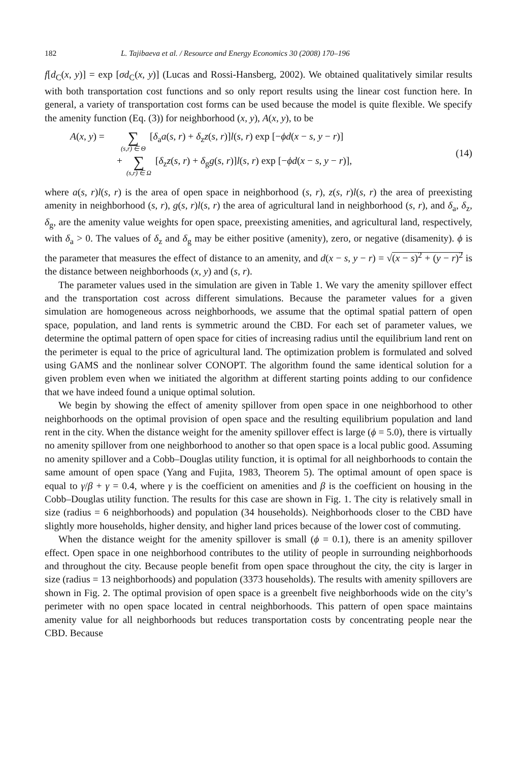182 L. Tajibaeva et al. / Resource and Energy Economics 30 (2008) 170–196
f[d<sub>C</sub>(x, y)] = exp [σd<sub>C</sub>(x, y)] (Lucas and Rossi-Hansberg, 2002). We obtained qualitatively similar results with both transportation cost functions and so only report results using the linear cost function here. In general, a variety of transportation cost forms can be used because the model is quite flexible. We specify the amenity function (Eq. (3)) for neighborhood (x, y), A(x, y), to be
A(x, y) = ∑ (s,r) ∈ Θ [δ<sub>a</sub>a(s, r) + δ<sub>z</sub>z(s, r)]l(s, r) exp [−ϕd(x − s, y − r)]
+ ∑ (s,r) ∈ Ω [δ<sub>z</sub>z(s, r) + δ<sub>g</sub>g(s, r)]l(s, r) exp [−ϕd(x − s, y − r)],
(14)
where a(s, r)l(s, r) is the area of open space in neighborhood (s, r), z(s, r)l(s, r) the area of preexisting amenity in neighborhood (s, r), g(s, r)l(s, r) the area of agricultural land in neighborhood (s, r), and δ<sub>a</sub>, δ<sub>z</sub>, δ<sub>g</sub>, are the amenity value weights for open space, preexisting amenities, and agricultural land, respectively, with δ<sub>a</sub> > 0. The values of δ<sub>z</sub> and δ<sub>g</sub> may be either positive (amenity), zero, or negative (disamenity). ϕ is the parameter that measures the effect of distance to an amenity, and d(x − s, y − r) = √(x − s)<sup>2</sup> + (y − r)<sup>2</sup> is the distance between neighborhoods (x, y) and (s, r).
The parameter values used in the simulation are given in Table 1. We vary the amenity spillover effect and the transportation cost across different simulations. Because the parameter values for a given simulation are homogeneous across neighborhoods, we assume that the optimal spatial pattern of open space, population, and land rents is symmetric around the CBD. For each set of parameter values, we determine the optimal pattern of open space for cities of increasing radius until the equilibrium land rent on the perimeter is equal to the price of agricultural land. The optimization problem is formulated and solved using GAMS and the nonlinear solver CONOPT. The algorithm found the same identical solution for a given problem even when we initiated the algorithm at different starting points adding to our confidence that we have indeed found a unique optimal solution.
We begin by showing the effect of amenity spillover from open space in one neighborhood to other neighborhoods on the optimal provision of open space and the resulting equilibrium population and land rent in the city. When the distance weight for the amenity spillover effect is large (ϕ = 5.0), there is virtually no amenity spillover from one neighborhood to another so that open space is a local public good. Assuming no amenity spillover and a Cobb–Douglas utility function, it is optimal for all neighborhoods to contain the same amount of open space (Yang and Fujita, 1983, Theorem 5). The optimal amount of open space is equal to γ/β + γ = 0.4, where γ is the coefficient on amenities and β is the coefficient on housing in the Cobb–Douglas utility function. The results for this case are shown in Fig. 1. The city is relatively small in size (radius = 6 neighborhoods) and population (34 households). Neighborhoods closer to the CBD have slightly more households, higher density, and higher land prices because of the lower cost of commuting.
When the distance weight for the amenity spillover is small (ϕ = 0.1), there is an amenity spillover effect. Open space in one neighborhood contributes to the utility of people in surrounding neighborhoods and throughout the city. Because people benefit from open space throughout the city, the city is larger in size (radius = 13 neighborhoods) and population (3373 households). The results with amenity spillovers are shown in Fig. 2. The optimal provision of open space is a greenbelt five neighborhoods wide on the city’s perimeter with no open space located in central neighborhoods. This pattern of open space maintains amenity value for all neighborhoods but reduces transportation costs by concentrating people near the CBD. Because